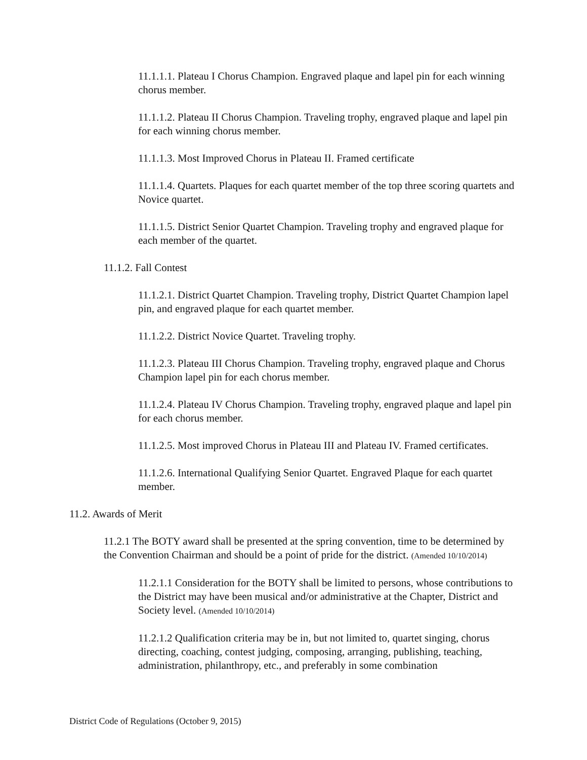11.1.1.1. Plateau I Chorus Champion. Engraved plaque and lapel pin for each winning chorus member.
11.1.1.2. Plateau II Chorus Champion. Traveling trophy, engraved plaque and lapel pin for each winning chorus member.
11.1.1.3. Most Improved Chorus in Plateau II. Framed certificate
11.1.1.4. Quartets. Plaques for each quartet member of the top three scoring quartets and Novice quartet.
11.1.1.5. District Senior Quartet Champion. Traveling trophy and engraved plaque for each member of the quartet.
11.1.2. Fall Contest
11.1.2.1. District Quartet Champion. Traveling trophy, District Quartet Champion lapel pin, and engraved plaque for each quartet member.
11.1.2.2. District Novice Quartet. Traveling trophy.
11.1.2.3. Plateau III Chorus Champion. Traveling trophy, engraved plaque and Chorus Champion lapel pin for each chorus member.
11.1.2.4. Plateau IV Chorus Champion. Traveling trophy, engraved plaque and lapel pin for each chorus member.
11.1.2.5. Most improved Chorus in Plateau III and Plateau IV. Framed certificates.
11.1.2.6. International Qualifying Senior Quartet. Engraved Plaque for each quartet member.
11.2. Awards of Merit
11.2.1 The BOTY award shall be presented at the spring convention, time to be determined by the Convention Chairman and should be a point of pride for the district. (Amended 10/10/2014)
11.2.1.1 Consideration for the BOTY shall be limited to persons, whose contributions to the District may have been musical and/or administrative at the Chapter, District and Society level. (Amended 10/10/2014)
11.2.1.2 Qualification criteria may be in, but not limited to, quartet singing, chorus directing, coaching, contest judging, composing, arranging, publishing, teaching, administration, philanthropy, etc., and preferably in some combination
District Code of Regulations (October 9, 2015)